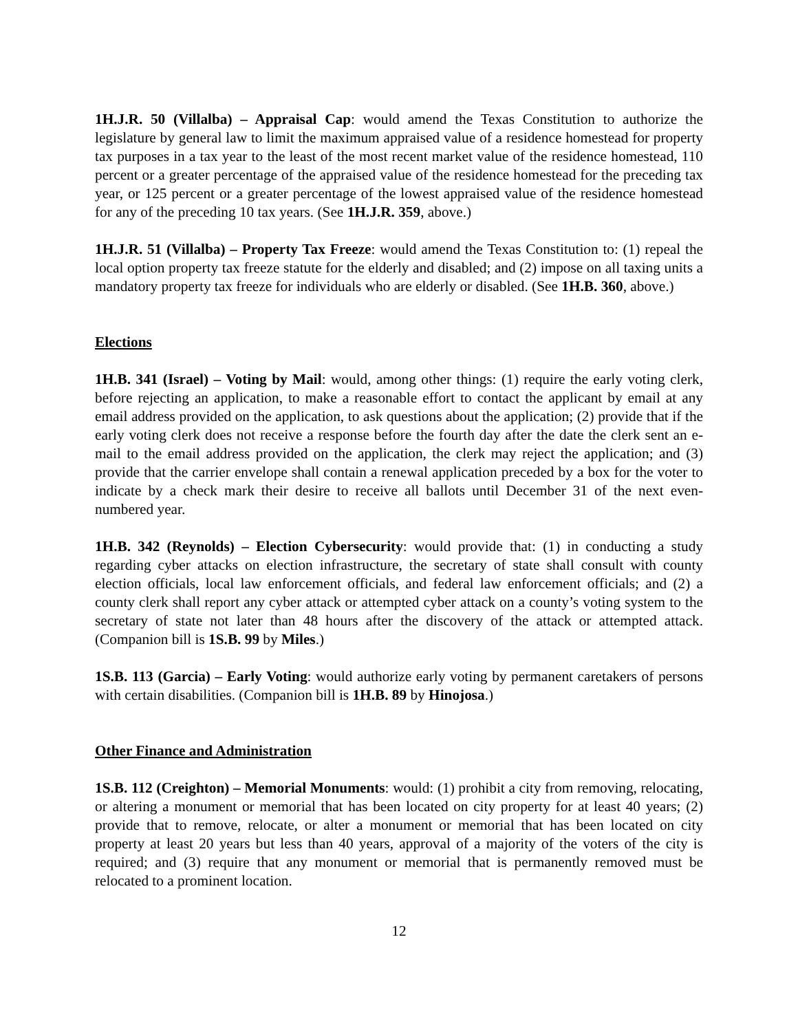1H.J.R. 50 (Villalba) – Appraisal Cap: would amend the Texas Constitution to authorize the legislature by general law to limit the maximum appraised value of a residence homestead for property tax purposes in a tax year to the least of the most recent market value of the residence homestead, 110 percent or a greater percentage of the appraised value of the residence homestead for the preceding tax year, or 125 percent or a greater percentage of the lowest appraised value of the residence homestead for any of the preceding 10 tax years. (See 1H.J.R. 359, above.)
1H.J.R. 51 (Villalba) – Property Tax Freeze: would amend the Texas Constitution to: (1) repeal the local option property tax freeze statute for the elderly and disabled; and (2) impose on all taxing units a mandatory property tax freeze for individuals who are elderly or disabled. (See 1H.B. 360, above.)
Elections
1H.B. 341 (Israel) – Voting by Mail: would, among other things: (1) require the early voting clerk, before rejecting an application, to make a reasonable effort to contact the applicant by email at any email address provided on the application, to ask questions about the application; (2) provide that if the early voting clerk does not receive a response before the fourth day after the date the clerk sent an e-mail to the email address provided on the application, the clerk may reject the application; and (3) provide that the carrier envelope shall contain a renewal application preceded by a box for the voter to indicate by a check mark their desire to receive all ballots until December 31 of the next even-numbered year.
1H.B. 342 (Reynolds) – Election Cybersecurity: would provide that: (1) in conducting a study regarding cyber attacks on election infrastructure, the secretary of state shall consult with county election officials, local law enforcement officials, and federal law enforcement officials; and (2) a county clerk shall report any cyber attack or attempted cyber attack on a county’s voting system to the secretary of state not later than 48 hours after the discovery of the attack or attempted attack. (Companion bill is 1S.B. 99 by Miles.)
1S.B. 113 (Garcia) – Early Voting: would authorize early voting by permanent caretakers of persons with certain disabilities. (Companion bill is 1H.B. 89 by Hinojosa.)
Other Finance and Administration
1S.B. 112 (Creighton) – Memorial Monuments: would: (1) prohibit a city from removing, relocating, or altering a monument or memorial that has been located on city property for at least 40 years; (2) provide that to remove, relocate, or alter a monument or memorial that has been located on city property at least 20 years but less than 40 years, approval of a majority of the voters of the city is required; and (3) require that any monument or memorial that is permanently removed must be relocated to a prominent location.
12